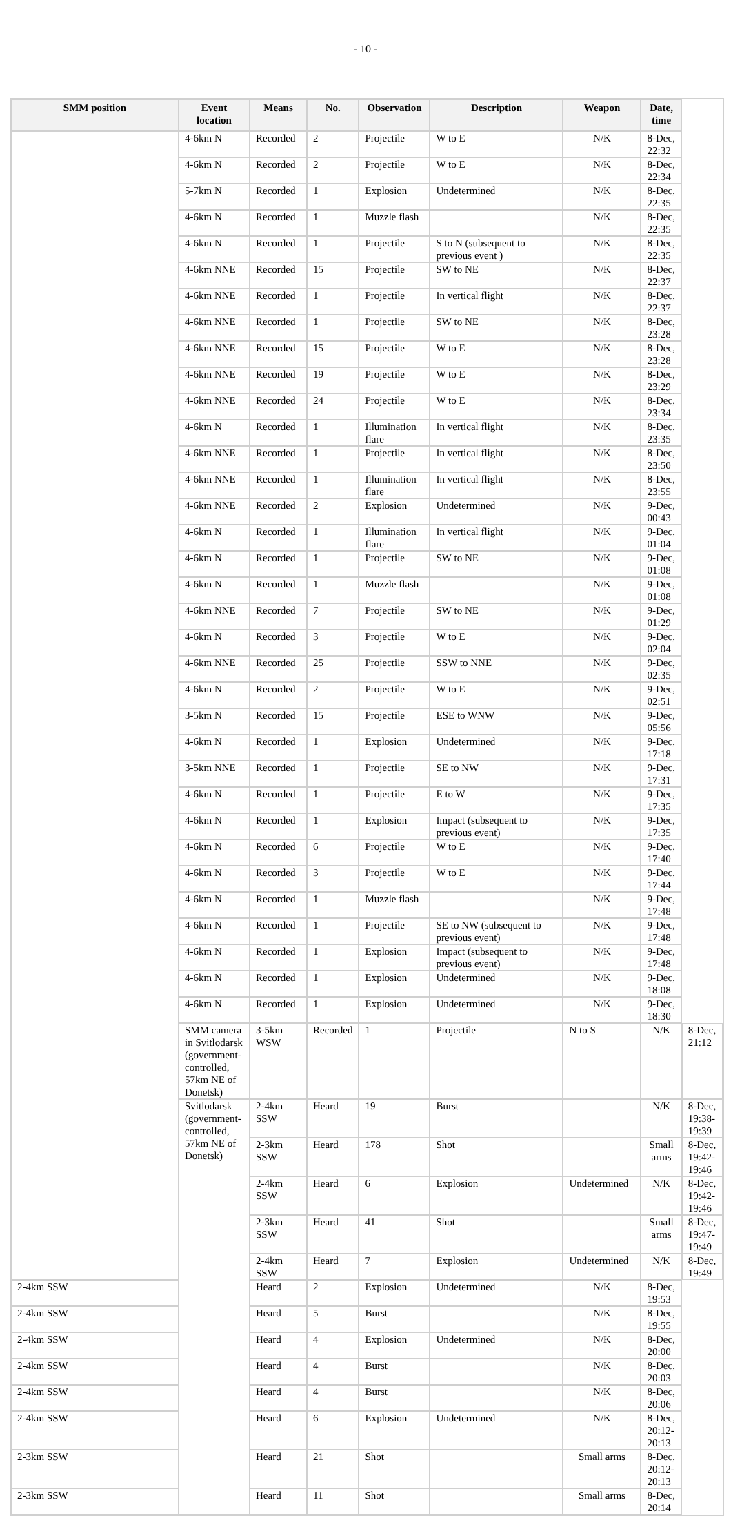- 10 -
| SMM position | Event location | Means | No. | Observation | Description | Weapon | Date, time | |
| --- | --- | --- | --- | --- | --- | --- | --- | --- |
| | 4-6km N | Recorded | 2 | Projectile | W to E | N/K | 8-Dec, 22:32 | |
| | 4-6km N | Recorded | 2 | Projectile | W to E | N/K | 8-Dec, 22:34 | |
| | 5-7km N | Recorded | 1 | Explosion | Undetermined | N/K | 8-Dec, 22:35 | |
| | 4-6km N | Recorded | 1 | Muzzle flash | | N/K | 8-Dec, 22:35 | |
| | 4-6km N | Recorded | 1 | Projectile | S to N (subsequent to previous event ) | N/K | 8-Dec, 22:35 | |
| | 4-6km NNE | Recorded | 15 | Projectile | SW to NE | N/K | 8-Dec, 22:37 | |
| | 4-6km NNE | Recorded | 1 | Projectile | In vertical flight | N/K | 8-Dec, 22:37 | |
| | 4-6km NNE | Recorded | 1 | Projectile | SW to NE | N/K | 8-Dec, 23:28 | |
| | 4-6km NNE | Recorded | 15 | Projectile | W to E | N/K | 8-Dec, 23:28 | |
| | 4-6km NNE | Recorded | 19 | Projectile | W to E | N/K | 8-Dec, 23:29 | |
| | 4-6km NNE | Recorded | 24 | Projectile | W to E | N/K | 8-Dec, 23:34 | |
| | 4-6km N | Recorded | 1 | Illumination flare | In vertical flight | N/K | 8-Dec, 23:35 | |
| | 4-6km NNE | Recorded | 1 | Projectile | In vertical flight | N/K | 8-Dec, 23:50 | |
| | 4-6km NNE | Recorded | 1 | Illumination flare | In vertical flight | N/K | 8-Dec, 23:55 | |
| | 4-6km NNE | Recorded | 2 | Explosion | Undetermined | N/K | 9-Dec, 00:43 | |
| | 4-6km N | Recorded | 1 | Illumination flare | In vertical flight | N/K | 9-Dec, 01:04 | |
| | 4-6km N | Recorded | 1 | Projectile | SW to NE | N/K | 9-Dec, 01:08 | |
| | 4-6km N | Recorded | 1 | Muzzle flash | | N/K | 9-Dec, 01:08 | |
| | 4-6km NNE | Recorded | 7 | Projectile | SW to NE | N/K | 9-Dec, 01:29 | |
| | 4-6km N | Recorded | 3 | Projectile | W to E | N/K | 9-Dec, 02:04 | |
| | 4-6km NNE | Recorded | 25 | Projectile | SSW to NNE | N/K | 9-Dec, 02:35 | |
| | 4-6km N | Recorded | 2 | Projectile | W to E | N/K | 9-Dec, 02:51 | |
| | 3-5km N | Recorded | 15 | Projectile | ESE to WNW | N/K | 9-Dec, 05:56 | |
| | 4-6km N | Recorded | 1 | Explosion | Undetermined | N/K | 9-Dec, 17:18 | |
| | 3-5km NNE | Recorded | 1 | Projectile | SE to NW | N/K | 9-Dec, 17:31 | |
| | 4-6km N | Recorded | 1 | Projectile | E to W | N/K | 9-Dec, 17:35 | |
| | 4-6km N | Recorded | 1 | Explosion | Impact (subsequent to previous event) | N/K | 9-Dec, 17:35 | |
| | 4-6km N | Recorded | 6 | Projectile | W to E | N/K | 9-Dec, 17:40 | |
| | 4-6km N | Recorded | 3 | Projectile | W to E | N/K | 9-Dec, 17:44 | |
| | 4-6km N | Recorded | 1 | Muzzle flash | | N/K | 9-Dec, 17:48 | |
| | 4-6km N | Recorded | 1 | Projectile | SE to NW (subsequent to previous event) | N/K | 9-Dec, 17:48 | |
| | 4-6km N | Recorded | 1 | Explosion | Impact (subsequent to previous event) | N/K | 9-Dec, 17:48 | |
| | 4-6km N | Recorded | 1 | Explosion | Undetermined | N/K | 9-Dec, 18:08 | |
| | 4-6km N | Recorded | 1 | Explosion | Undetermined | N/K | 9-Dec, 18:30 | |
| | SMM camera in Svitlodarsk (government-controlled, 57km NE of Donetsk) | 3-5km WSW | Recorded | 1 | Projectile | N to S | N/K | 8-Dec, 21:12 |
| | Svitlodarsk (government-controlled, 57km NE of Donetsk) | 2-4km SSW | Heard | 19 | Burst | | N/K | 8-Dec, 19:38-19:39 |
| | | 2-3km SSW | Heard | 178 | Shot | | Small arms | 8-Dec, 19:42-19:46 |
| | | 2-4km SSW | Heard | 6 | Explosion | Undetermined | N/K | 8-Dec, 19:42-19:46 |
| | | 2-3km SSW | Heard | 41 | Shot | | Small arms | 8-Dec, 19:47-19:49 |
| | | 2-4km SSW | Heard | 7 | Explosion | Undetermined | N/K | 8-Dec, 19:49 |
| 2-4km SSW | | Heard | 2 | Explosion | Undetermined | N/K | 8-Dec, 19:53 | |
| 2-4km SSW | | Heard | 5 | Burst | | N/K | 8-Dec, 19:55 | |
| 2-4km SSW | | Heard | 4 | Explosion | Undetermined | N/K | 8-Dec, 20:00 | |
| 2-4km SSW | | Heard | 4 | Burst | | N/K | 8-Dec, 20:03 | |
| 2-4km SSW | | Heard | 4 | Burst | | N/K | 8-Dec, 20:06 | |
| 2-4km SSW | | Heard | 6 | Explosion | Undetermined | N/K | 8-Dec, 20:12-20:13 | |
| 2-3km SSW | | Heard | 21 | Shot | | Small arms | 8-Dec, 20:12-20:13 | |
| 2-3km SSW | | Heard | 11 | Shot | | Small arms | 8-Dec, 20:14 | |